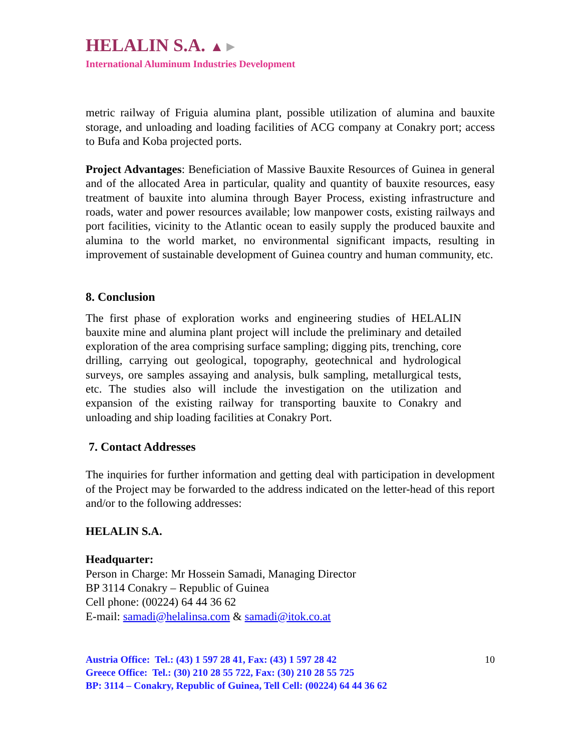HELALIN S.A. ▲►
International Aluminum Industries Development
metric railway of Friguia alumina plant, possible utilization of alumina and bauxite storage, and unloading and loading facilities of ACG company at Conakry port; access to Bufa and Koba projected ports.
Project Advantages: Beneficiation of Massive Bauxite Resources of Guinea in general and of the allocated Area in particular, quality and quantity of bauxite resources, easy treatment of bauxite into alumina through Bayer Process, existing infrastructure and roads, water and power resources available; low manpower costs, existing railways and port facilities, vicinity to the Atlantic ocean to easily supply the produced bauxite and alumina to the world market, no environmental significant impacts, resulting in improvement of sustainable development of Guinea country and human community, etc.
8. Conclusion
The first phase of exploration works and engineering studies of HELALIN bauxite mine and alumina plant project will include the preliminary and detailed exploration of the area comprising surface sampling; digging pits, trenching, core drilling, carrying out geological, topography, geotechnical and hydrological surveys, ore samples assaying and analysis, bulk sampling, metallurgical tests, etc. The studies also will include the investigation on the utilization and expansion of the existing railway for transporting bauxite to Conakry and unloading and ship loading facilities at Conakry Port.
7. Contact Addresses
The inquiries for further information and getting deal with participation in development of the Project may be forwarded to the address indicated on the letter-head of this report and/or to the following addresses:
HELALIN S.A.
Headquarter:
Person in Charge: Mr Hossein Samadi, Managing Director
BP 3114 Conakry – Republic of Guinea
Cell phone: (00224) 64 44 36 62
E-mail: samadi@helalinsa.com & samadi@itok.co.at
10 Austria Office: Tel.: (43) 1 597 28 41, Fax: (43) 1 597 28 42
Greece Office: Tel.: (30) 210 28 55 722, Fax: (30) 210 28 55 725
BP: 3114 – Conakry, Republic of Guinea, Tell Cell: (00224) 64 44 36 62